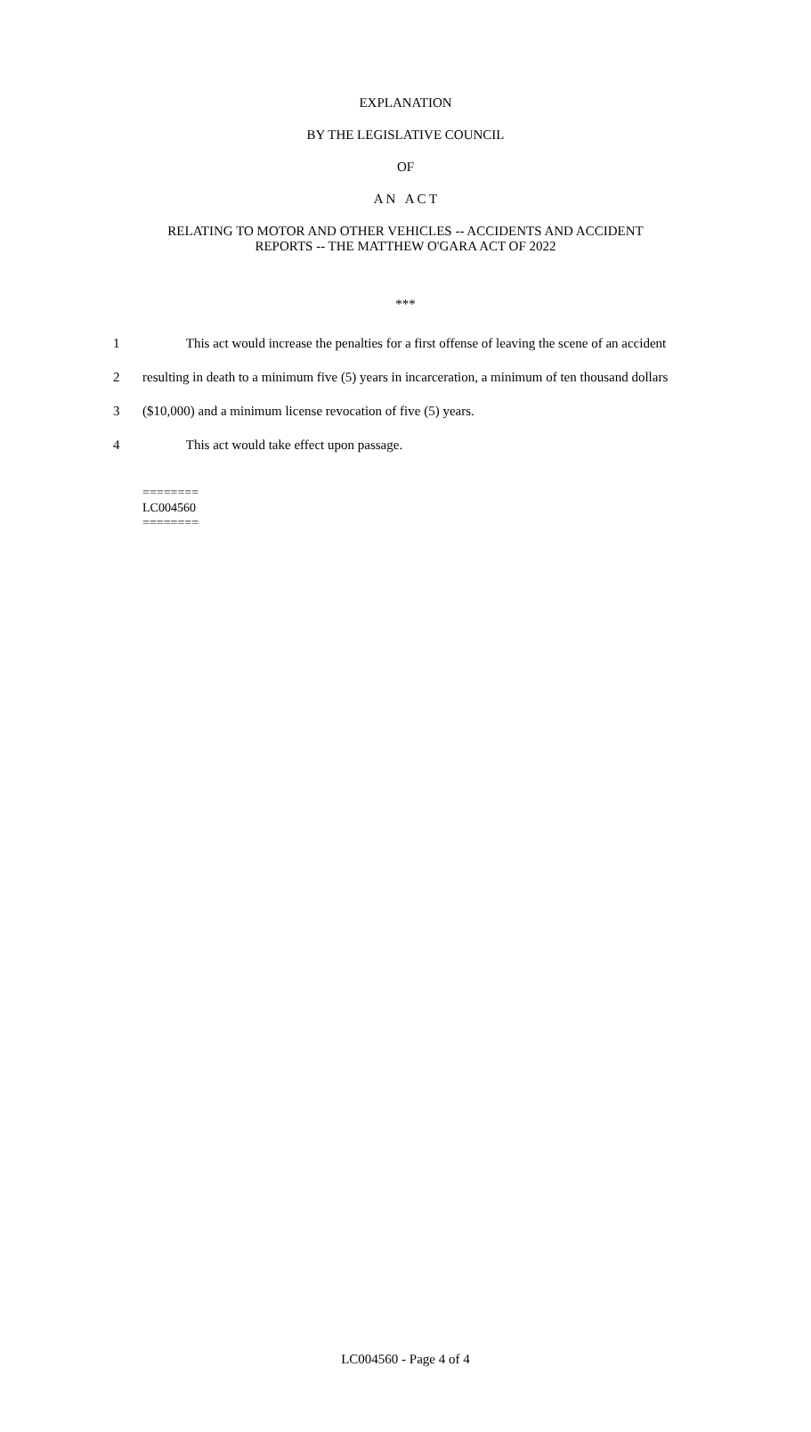EXPLANATION
BY THE LEGISLATIVE COUNCIL
OF
A N A C T
RELATING TO MOTOR AND OTHER VEHICLES -- ACCIDENTS AND ACCIDENT
REPORTS -- THE MATTHEW O'GARA ACT OF 2022
***
1 This act would increase the penalties for a first offense of leaving the scene of an accident
2 resulting in death to a minimum five (5) years in incarceration, a minimum of ten thousand dollars
3 ($10,000) and a minimum license revocation of five (5) years.
4 This act would take effect upon passage.
========
LC004560
========
LC004560 - Page 4 of 4